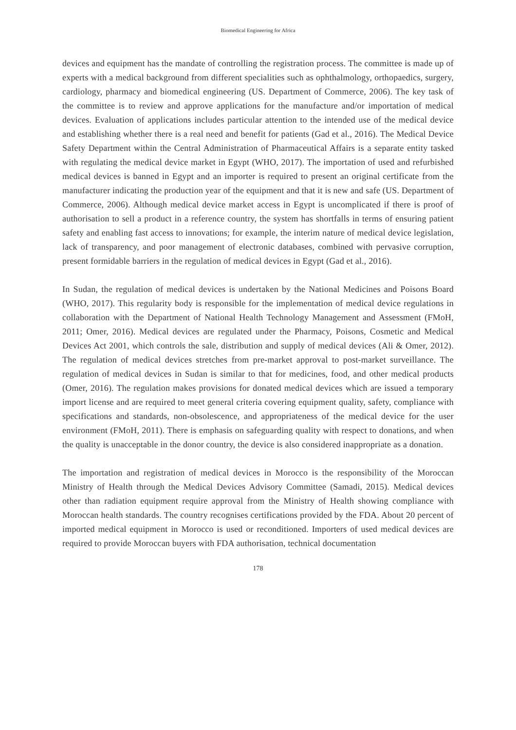Biomedical Engineering for Africa
devices and equipment has the mandate of controlling the registration process. The committee is made up of experts with a medical background from different specialities such as ophthalmology, orthopaedics, surgery, cardiology, pharmacy and biomedical engineering (US. Department of Commerce, 2006). The key task of the committee is to review and approve applications for the manufacture and/or importation of medical devices. Evaluation of applications includes particular attention to the intended use of the medical device and establishing whether there is a real need and benefit for patients (Gad et al., 2016). The Medical Device Safety Department within the Central Administration of Pharmaceutical Affairs is a separate entity tasked with regulating the medical device market in Egypt (WHO, 2017). The importation of used and refurbished medical devices is banned in Egypt and an importer is required to present an original certificate from the manufacturer indicating the production year of the equipment and that it is new and safe (US. Department of Commerce, 2006). Although medical device market access in Egypt is uncomplicated if there is proof of authorisation to sell a product in a reference country, the system has shortfalls in terms of ensuring patient safety and enabling fast access to innovations; for example, the interim nature of medical device legislation, lack of transparency, and poor management of electronic databases, combined with pervasive corruption, present formidable barriers in the regulation of medical devices in Egypt (Gad et al., 2016).
In Sudan, the regulation of medical devices is undertaken by the National Medicines and Poisons Board (WHO, 2017). This regularity body is responsible for the implementation of medical device regulations in collaboration with the Department of National Health Technology Management and Assessment (FMoH, 2011; Omer, 2016). Medical devices are regulated under the Pharmacy, Poisons, Cosmetic and Medical Devices Act 2001, which controls the sale, distribution and supply of medical devices (Ali & Omer, 2012). The regulation of medical devices stretches from pre-market approval to post-market surveillance. The regulation of medical devices in Sudan is similar to that for medicines, food, and other medical products (Omer, 2016). The regulation makes provisions for donated medical devices which are issued a temporary import license and are required to meet general criteria covering equipment quality, safety, compliance with specifications and standards, non-obsolescence, and appropriateness of the medical device for the user environment (FMoH, 2011). There is emphasis on safeguarding quality with respect to donations, and when the quality is unacceptable in the donor country, the device is also considered inappropriate as a donation.
The importation and registration of medical devices in Morocco is the responsibility of the Moroccan Ministry of Health through the Medical Devices Advisory Committee (Samadi, 2015). Medical devices other than radiation equipment require approval from the Ministry of Health showing compliance with Moroccan health standards. The country recognises certifications provided by the FDA. About 20 percent of imported medical equipment in Morocco is used or reconditioned. Importers of used medical devices are required to provide Moroccan buyers with FDA authorisation, technical documentation
178